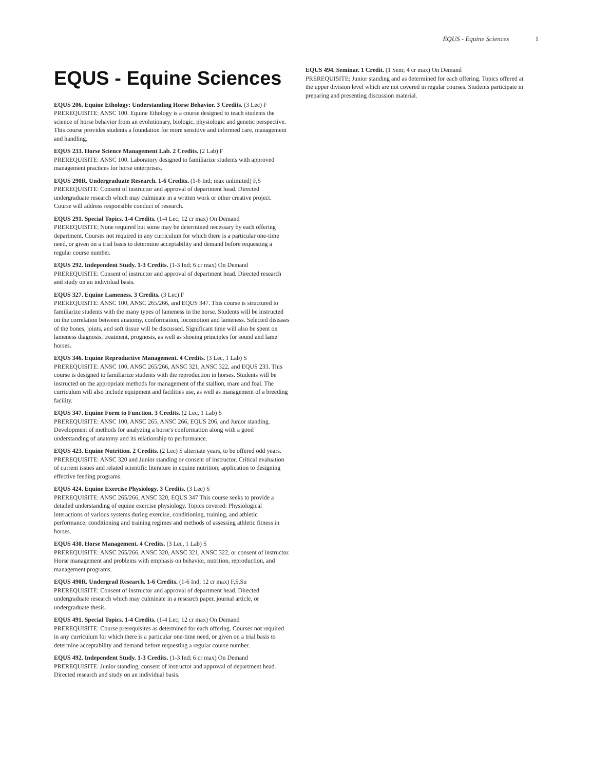EQUS - Equine Sciences 1
EQUS - Equine Sciences
EQUS 206. Equine Ethology: Understanding Horse Behavior. 3 Credits. (3 Lec) F
PREREQUISITE: ANSC 100. Equine Ethology is a course designed to teach students the science of horse behavior from an evolutionary, biologic, physiologic and genetic perspective. This course provides students a foundation for more sensitive and informed care, management and handling.
EQUS 233. Horse Science Management Lab. 2 Credits. (2 Lab) F
PREREQUISITE: ANSC 100. Laboratory designed to familiarize students with approved management practices for horse enterprises.
EQUS 290R. Undergraduate Research. 1-6 Credits. (1-6 Ind; max unlimited) F,S
PREREQUISITE: Consent of instructor and approval of department head. Directed undergraduate research which may culminate in a written work or other creative project. Course will address responsible conduct of research.
EQUS 291. Special Topics. 1-4 Credits. (1-4 Lec; 12 cr max) On Demand
PREREQUISITE: None required but some may be determined necessary by each offering department. Courses not required in any curriculum for which there is a particular one-time need, or given on a trial basis to determine acceptability and demand before requesting a regular course number.
EQUS 292. Independent Study. 1-3 Credits. (1-3 Ind; 6 cr max) On Demand
PREREQUISITE: Consent of instructor and approval of department head. Directed research and study on an individual basis.
EQUS 327. Equine Lameness. 3 Credits. (3 Lec) F
PREREQUISITE: ANSC 100, ANSC 265/266, and EQUS 347. This course is structured to familiarize students with the many types of lameness in the horse. Students will be instructed on the correlation between anatomy, conformation, locomotion and lameness. Selected diseases of the bones, joints, and soft tissue will be discussed. Significant time will also be spent on lameness diagnosis, treatment, prognosis, as well as shoeing principles for sound and lame horses.
EQUS 346. Equine Reproductive Management. 4 Credits. (3 Lec, 1 Lab) S
PREREQUISITE: ANSC 100, ANSC 265/266, ANSC 321, ANSC 322, and EQUS 233. This course is designed to familiarize students with the reproduction in horses. Students will be instructed on the appropriate methods for management of the stallion, mare and foal. The curriculum will also include equipment and facilities use, as well as management of a breeding facility.
EQUS 347. Equine Form to Function. 3 Credits. (2 Lec, 1 Lab) S
PREREQUISITE: ANSC 100, ANSC 265, ANSC 266, EQUS 206, and Junior standing. Development of methods for analyzing a horse's conformation along with a good understanding of anatomy and its relationship to performance.
EQUS 423. Equine Nutrition. 2 Credits. (2 Lec) S alternate years, to be offered odd years.
PREREQUISITE: ANSC 320 and Junior standing or consent of instructor. Critical evaluation of current issues and related scientific literature in equine nutrition; application to designing effective feeding programs.
EQUS 424. Equine Exercise Physiology. 3 Credits. (3 Lec) S
PREREQUISITE: ANSC 265/266, ANSC 320, EQUS 347 This course seeks to provide a detailed understanding of equine exercise physiology. Topics covered: Physiological interactions of various systems during exercise, conditioning, training, and athletic performance; conditioning and training regimes and methods of assessing athletic fitness in horses.
EQUS 430. Horse Management. 4 Credits. (3 Lec, 1 Lab) S
PREREQUISITE: ANSC 265/266, ANSC 320, ANSC 321, ANSC 322, or consent of instructor. Horse management and problems with emphasis on behavior, nutrition, reproduction, and management programs.
EQUS 490R. Undergrad Research. 1-6 Credits. (1-6 Ind; 12 cr max) F,S,Su
PREREQUISITE: Consent of instructor and approval of department head. Directed undergraduate research which may culminate in a research paper, journal article, or undergraduate thesis.
EQUS 491. Special Topics. 1-4 Credits. (1-4 Lec; 12 cr max) On Demand
PREREQUISITE: Course prerequisites as determined for each offering. Courses not required in any curriculum for which there is a particular one-time need, or given on a trial basis to determine acceptability and demand before requesting a regular course number.
EQUS 492. Independent Study. 1-3 Credits. (1-3 Ind; 6 cr max) On Demand
PREREQUISITE: Junior standing, consent of instructor and approval of department head. Directed research and study on an individual basis.
EQUS 494. Seminar. 1 Credit. (1 Sem; 4 cr max) On Demand
PREREQUISITE: Junior standing and as determined for each offering. Topics offered at the upper division level which are not covered in regular courses. Students participate in preparing and presenting discussion material.